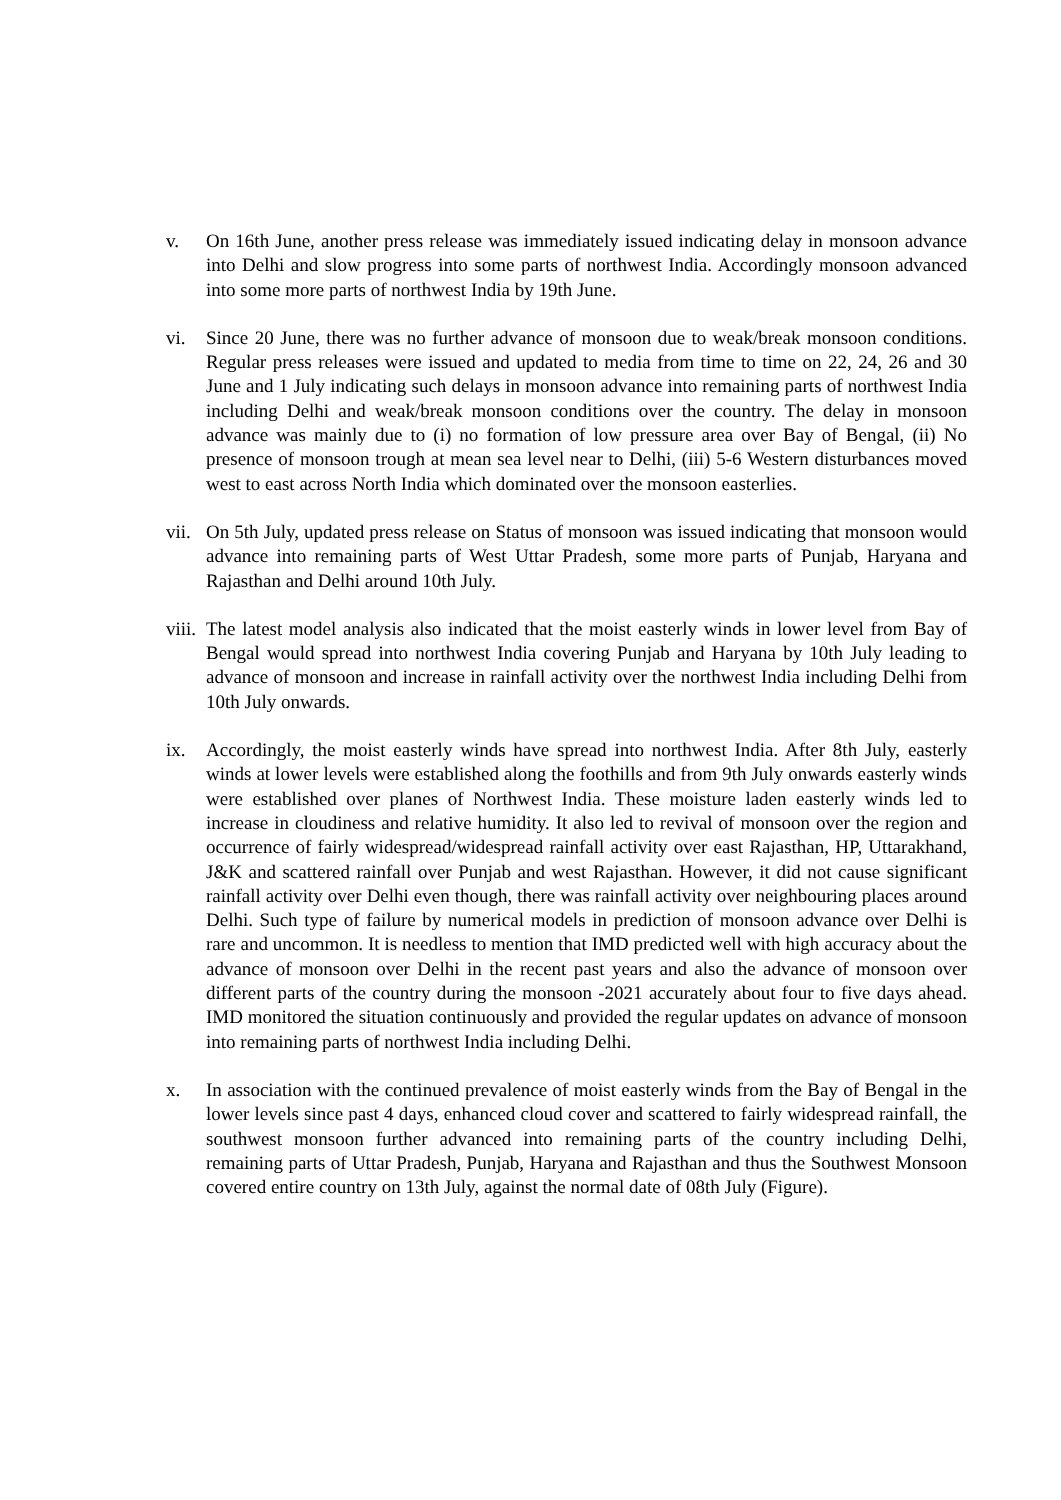v. On 16th June, another press release was immediately issued indicating delay in monsoon advance into Delhi and slow progress into some parts of northwest India. Accordingly monsoon advanced into some more parts of northwest India by 19th June.
vi. Since 20 June, there was no further advance of monsoon due to weak/break monsoon conditions. Regular press releases were issued and updated to media from time to time on 22, 24, 26 and 30 June and 1 July indicating such delays in monsoon advance into remaining parts of northwest India including Delhi and weak/break monsoon conditions over the country. The delay in monsoon advance was mainly due to (i) no formation of low pressure area over Bay of Bengal, (ii) No presence of monsoon trough at mean sea level near to Delhi, (iii) 5-6 Western disturbances moved west to east across North India which dominated over the monsoon easterlies.
vii.
On 5th July, updated press release on Status of monsoon was issued indicating that monsoon would advance into remaining parts of West Uttar Pradesh, some more parts of Punjab, Haryana and Rajasthan and Delhi around 10th July.
viii.
The latest model analysis also indicated that the moist easterly winds in lower level from Bay of Bengal would spread into northwest India covering Punjab and Haryana by 10th July leading to advance of monsoon and increase in rainfall activity over the northwest India including Delhi from 10th July onwards.
ix. Accordingly, the moist easterly winds have spread into northwest India. After 8th July, easterly winds at lower levels were established along the foothills and from 9th July onwards easterly winds were established over planes of Northwest India. These moisture laden easterly winds led to increase in cloudiness and relative humidity. It also led to revival of monsoon over the region and occurrence of fairly widespread/widespread rainfall activity over east Rajasthan, HP, Uttarakhand, J&K and scattered rainfall over Punjab and west Rajasthan. However, it did not cause significant rainfall activity over Delhi even though, there was rainfall activity over neighbouring places around Delhi. Such type of failure by numerical models in prediction of monsoon advance over Delhi is rare and uncommon. It is needless to mention that IMD predicted well with high accuracy about the advance of monsoon over Delhi in the recent past years and also the advance of monsoon over different parts of the country during the monsoon -2021 accurately about four to five days ahead. IMD monitored the situation continuously and provided the regular updates on advance of monsoon into remaining parts of northwest India including Delhi.
x. In association with the continued prevalence of moist easterly winds from the Bay of Bengal in the lower levels since past 4 days, enhanced cloud cover and scattered to fairly widespread rainfall, the southwest monsoon further advanced into remaining parts of the country including Delhi, remaining parts of Uttar Pradesh, Punjab, Haryana and Rajasthan and thus the Southwest Monsoon covered entire country on 13th July, against the normal date of 08th July (Figure).